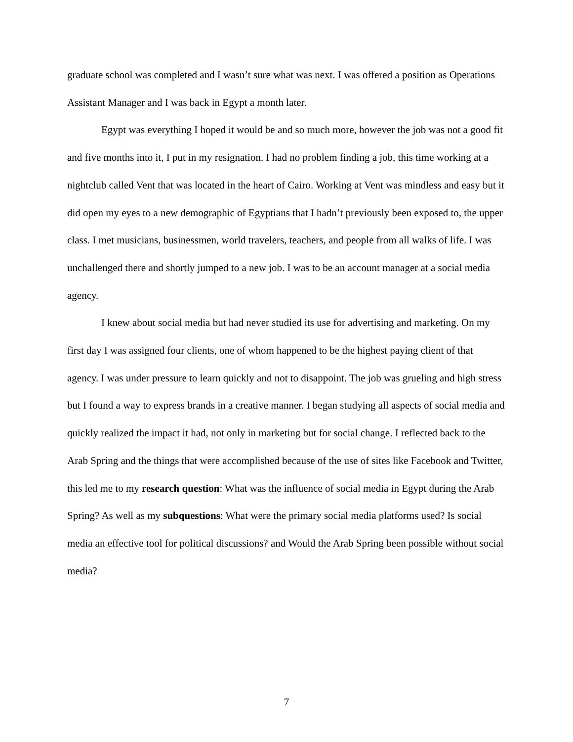graduate school was completed and I wasn’t sure what was next. I was offered a position as Operations Assistant Manager and I was back in Egypt a month later.
Egypt was everything I hoped it would be and so much more, however the job was not a good fit and five months into it, I put in my resignation. I had no problem finding a job, this time working at a nightclub called Vent that was located in the heart of Cairo. Working at Vent was mindless and easy but it did open my eyes to a new demographic of Egyptians that I hadn’t previously been exposed to, the upper class. I met musicians, businessmen, world travelers, teachers, and people from all walks of life. I was unchallenged there and shortly jumped to a new job. I was to be an account manager at a social media agency.
I knew about social media but had never studied its use for advertising and marketing. On my first day I was assigned four clients, one of whom happened to be the highest paying client of that agency. I was under pressure to learn quickly and not to disappoint. The job was grueling and high stress but I found a way to express brands in a creative manner. I began studying all aspects of social media and quickly realized the impact it had, not only in marketing but for social change. I reflected back to the Arab Spring and the things that were accomplished because of the use of sites like Facebook and Twitter, this led me to my research question: What was the influence of social media in Egypt during the Arab Spring? As well as my subquestions: What were the primary social media platforms used? Is social media an effective tool for political discussions? and Would the Arab Spring been possible without social media?
7